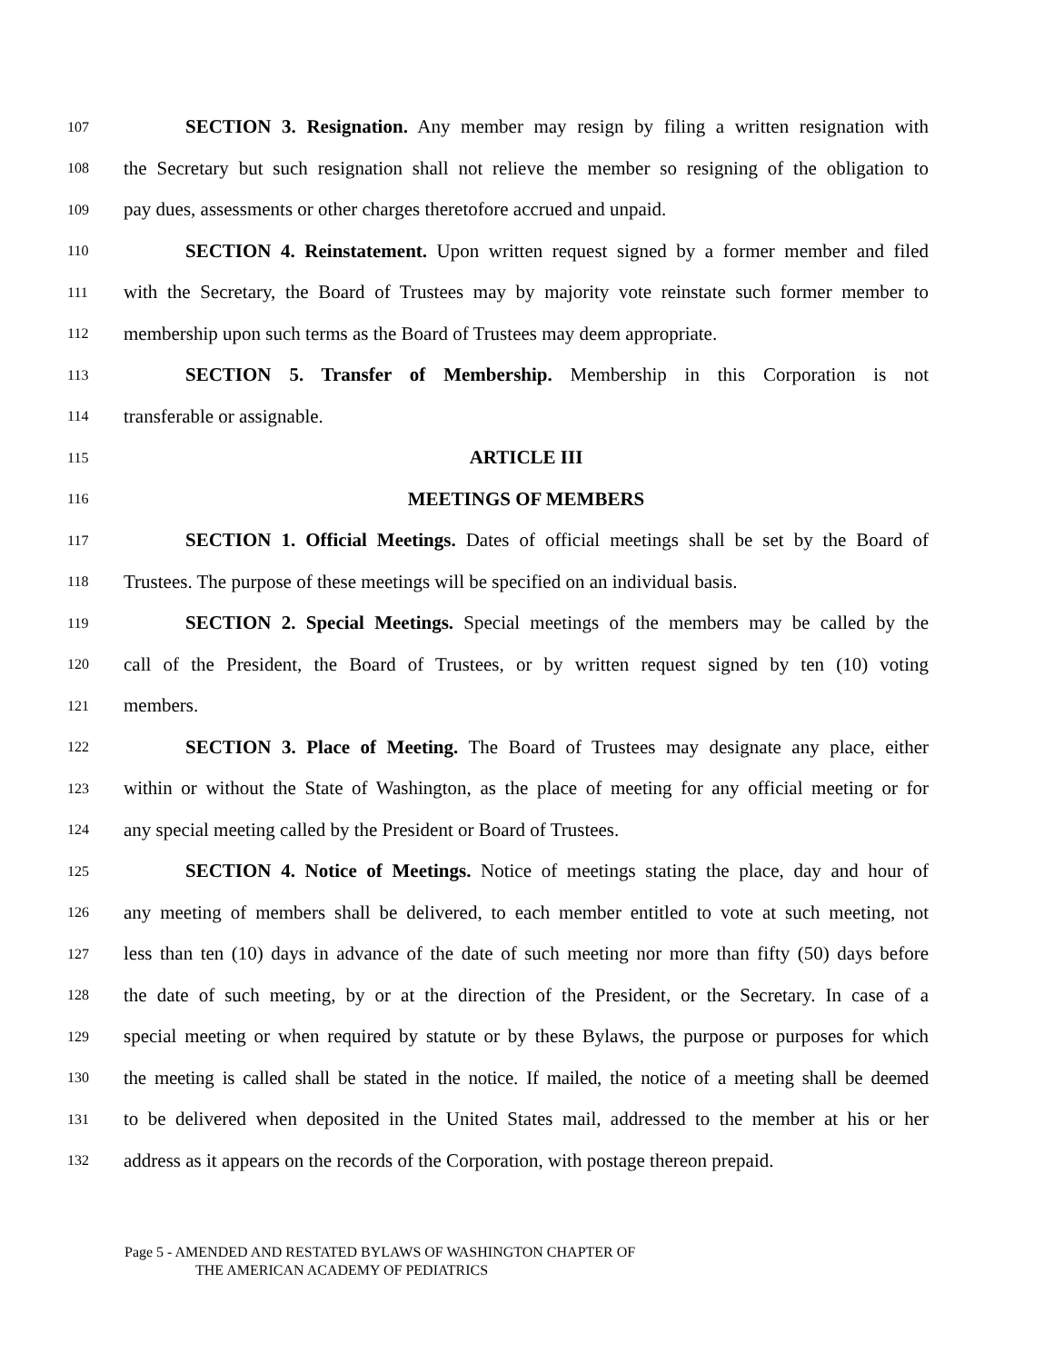107 SECTION 3. Resignation. Any member may resign by filing a written resignation with
108 the Secretary but such resignation shall not relieve the member so resigning of the obligation to
109 pay dues, assessments or other charges theretofore accrued and unpaid.
110 SECTION 4. Reinstatement. Upon written request signed by a former member and filed
111 with the Secretary, the Board of Trustees may by majority vote reinstate such former member to
112 membership upon such terms as the Board of Trustees may deem appropriate.
113 SECTION 5. Transfer of Membership. Membership in this Corporation is not
114 transferable or assignable.
115 ARTICLE III
116 MEETINGS OF MEMBERS
117 SECTION 1. Official Meetings. Dates of official meetings shall be set by the Board of
118 Trustees. The purpose of these meetings will be specified on an individual basis.
119 SECTION 2. Special Meetings. Special meetings of the members may be called by the
120 call of the President, the Board of Trustees, or by written request signed by ten (10) voting
121 members.
122 SECTION 3. Place of Meeting. The Board of Trustees may designate any place, either
123 within or without the State of Washington, as the place of meeting for any official meeting or for
124 any special meeting called by the President or Board of Trustees.
125 SECTION 4. Notice of Meetings. Notice of meetings stating the place, day and hour of
126 any meeting of members shall be delivered, to each member entitled to vote at such meeting, not
127 less than ten (10) days in advance of the date of such meeting nor more than fifty (50) days before
128 the date of such meeting, by or at the direction of the President, or the Secretary. In case of a
129 special meeting or when required by statute or by these Bylaws, the purpose or purposes for which
130 the meeting is called shall be stated in the notice. If mailed, the notice of a meeting shall be deemed
131 to be delivered when deposited in the United States mail, addressed to the member at his or her
132 address as it appears on the records of the Corporation, with postage thereon prepaid.
Page 5 - AMENDED AND RESTATED BYLAWS OF WASHINGTON CHAPTER OF
THE AMERICAN ACADEMY OF PEDIATRICS